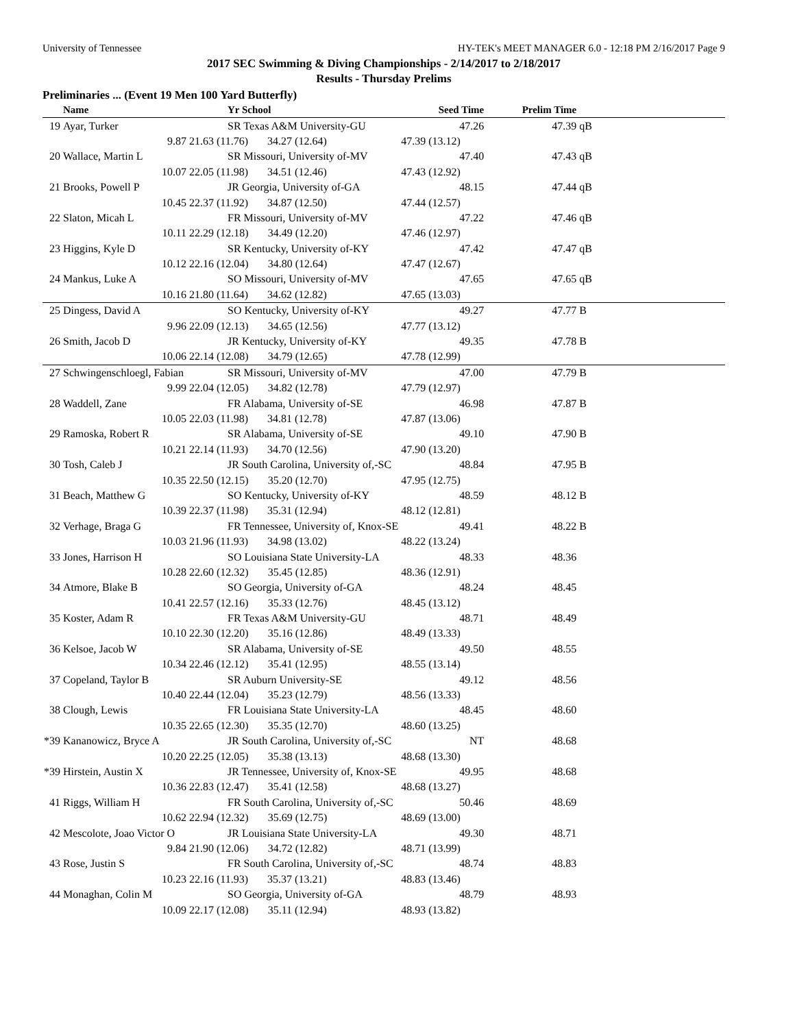University of Tennessee HY-TEK's MEET MANAGER 6.0 - 12:18 PM 2/16/2017 Page 9
2017 SEC Swimming & Diving Championships - 2/14/2017 to 2/18/2017
Results - Thursday Prelims
Preliminaries ... (Event 19 Men 100 Yard Butterfly)
| | Name | | Yr School | Seed Time | Prelim Time | |
| --- | --- | --- | --- | --- | --- | --- |
| 19 | Ayar, Turker | | SR Texas A&M University-GU | 47.26 | 47.39 | qB |
| | 9.87 | 21.63 (11.76) 34.27 (12.64) | | 47.39 (13.12) | | |
| 20 | Wallace, Martin L | | SR Missouri, University of-MV | 47.40 | 47.43 | qB |
| | 10.07 | 22.05 (11.98) 34.51 (12.46) | | 47.43 (12.92) | | |
| 21 | Brooks, Powell P | | JR Georgia, University of-GA | 48.15 | 47.44 | qB |
| | 10.45 | 22.37 (11.92) 34.87 (12.50) | | 47.44 (12.57) | | |
| 22 | Slaton, Micah L | | FR Missouri, University of-MV | 47.22 | 47.46 | qB |
| | 10.11 | 22.29 (12.18) 34.49 (12.20) | | 47.46 (12.97) | | |
| 23 | Higgins, Kyle D | | SR Kentucky, University of-KY | 47.42 | 47.47 | qB |
| | 10.12 | 22.16 (12.04) 34.80 (12.64) | | 47.47 (12.67) | | |
| 24 | Mankus, Luke A | | SO Missouri, University of-MV | 47.65 | 47.65 | qB |
| | 10.16 | 21.80 (11.64) 34.62 (12.82) | | 47.65 (13.03) | | |
| 25 | Dingess, David A | | SO Kentucky, University of-KY | 49.27 | 47.77 | B |
| | 9.96 | 22.09 (12.13) 34.65 (12.56) | | 47.77 (13.12) | | |
| 26 | Smith, Jacob D | | JR Kentucky, University of-KY | 49.35 | 47.78 | B |
| | 10.06 | 22.14 (12.08) 34.79 (12.65) | | 47.78 (12.99) | | |
| 27 | Schwingenschloegl, Fabian | | SR Missouri, University of-MV | 47.00 | 47.79 | B |
| | 9.99 | 22.04 (12.05) 34.82 (12.78) | | 47.79 (12.97) | | |
| 28 | Waddell, Zane | | FR Alabama, University of-SE | 46.98 | 47.87 | B |
| | 10.05 | 22.03 (11.98) 34.81 (12.78) | | 47.87 (13.06) | | |
| 29 | Ramoska, Robert R | | SR Alabama, University of-SE | 49.10 | 47.90 | B |
| | 10.21 | 22.14 (11.93) 34.70 (12.56) | | 47.90 (13.20) | | |
| 30 | Tosh, Caleb J | | JR South Carolina, University of,-SC | 48.84 | 47.95 | B |
| | 10.35 | 22.50 (12.15) 35.20 (12.70) | | 47.95 (12.75) | | |
| 31 | Beach, Matthew G | | SO Kentucky, University of-KY | 48.59 | 48.12 | B |
| | 10.39 | 22.37 (11.98) 35.31 (12.94) | | 48.12 (12.81) | | |
| 32 | Verhage, Braga G | | FR Tennessee, University of, Knox-SE | 49.41 | 48.22 | B |
| | 10.03 | 21.96 (11.93) 34.98 (13.02) | | 48.22 (13.24) | | |
| 33 | Jones, Harrison H | | SO Louisiana State University-LA | 48.33 | 48.36 | |
| | 10.28 | 22.60 (12.32) 35.45 (12.85) | | 48.36 (12.91) | | |
| 34 | Atmore, Blake B | | SO Georgia, University of-GA | 48.24 | 48.45 | |
| | 10.41 | 22.57 (12.16) 35.33 (12.76) | | 48.45 (13.12) | | |
| 35 | Koster, Adam R | | FR Texas A&M University-GU | 48.71 | 48.49 | |
| | 10.10 | 22.30 (12.20) 35.16 (12.86) | | 48.49 (13.33) | | |
| 36 | Kelsoe, Jacob W | | SR Alabama, University of-SE | 49.50 | 48.55 | |
| | 10.34 | 22.46 (12.12) 35.41 (12.95) | | 48.55 (13.14) | | |
| 37 | Copeland, Taylor B | | SR Auburn University-SE | 49.12 | 48.56 | |
| | 10.40 | 22.44 (12.04) 35.23 (12.79) | | 48.56 (13.33) | | |
| 38 | Clough, Lewis | | FR Louisiana State University-LA | 48.45 | 48.60 | |
| | 10.35 | 22.65 (12.30) 35.35 (12.70) | | 48.60 (13.25) | | |
| *39 | Kananowicz, Bryce A | | JR South Carolina, University of,-SC | NT | 48.68 | |
| | 10.20 | 22.25 (12.05) 35.38 (13.13) | | 48.68 (13.30) | | |
| *39 | Hirstein, Austin X | | JR Tennessee, University of, Knox-SE | 49.95 | 48.68 | |
| | 10.36 | 22.83 (12.47) 35.41 (12.58) | | 48.68 (13.27) | | |
| 41 | Riggs, William H | | FR South Carolina, University of,-SC | 50.46 | 48.69 | |
| | 10.62 | 22.94 (12.32) 35.69 (12.75) | | 48.69 (13.00) | | |
| 42 | Mescolote, Joao Victor O | | JR Louisiana State University-LA | 49.30 | 48.71 | |
| | 9.84 | 21.90 (12.06) 34.72 (12.82) | | 48.71 (13.99) | | |
| 43 | Rose, Justin S | | FR South Carolina, University of,-SC | 48.74 | 48.83 | |
| | 10.23 | 22.16 (11.93) 35.37 (13.21) | | 48.83 (13.46) | | |
| 44 | Monaghan, Colin M | | SO Georgia, University of-GA | 48.79 | 48.93 | |
| | 10.09 | 22.17 (12.08) 35.11 (12.94) | | 48.93 (13.82) | | |